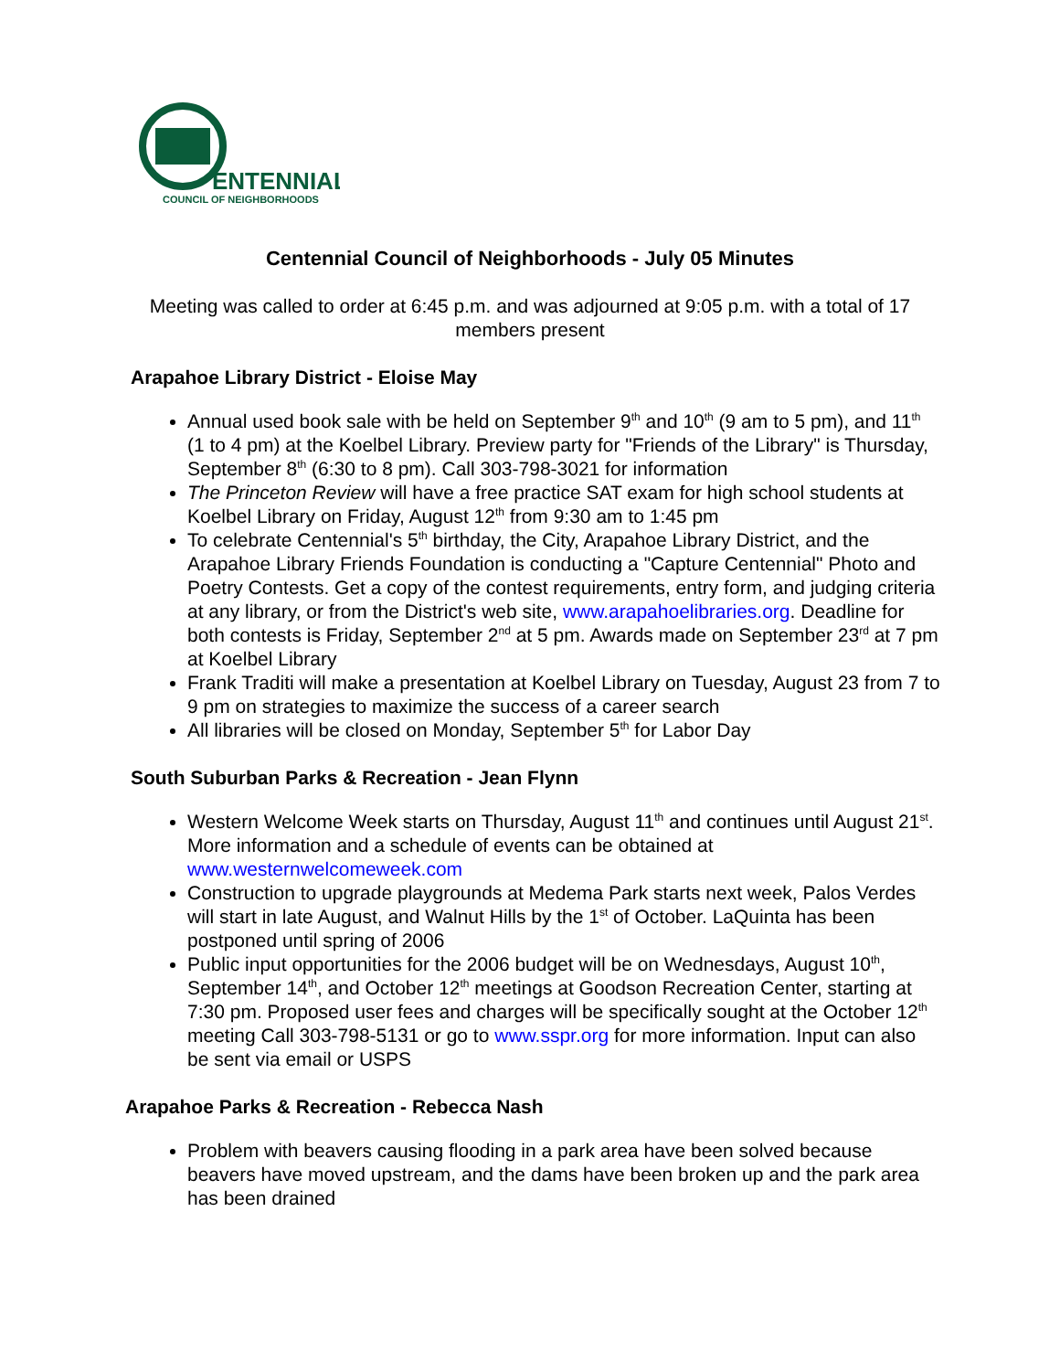ENTENNIAL
COUNCIL OF NEIGHBORHOODS
Centennial Council of Neighborhoods - July 05 Minutes
Meeting was called to order at 6:45 p.m. and was adjourned at 9:05 p.m. with a total of 17 members present
Arapahoe Library District - Eloise May
Annual used book sale with be held on September 9<sup>th</sup> and 10<sup>th</sup> (9 am to 5 pm), and 11<sup>th</sup> (1 to 4 pm) at the Koelbel Library. Preview party for "Friends of the Library" is Thursday, September 8<sup>th</sup> (6:30 to 8 pm). Call 303-798-3021 for information
The Princeton Review will have a free practice SAT exam for high school students at Koelbel Library on Friday, August 12<sup>th</sup> from 9:30 am to 1:45 pm
To celebrate Centennial's 5<sup>th</sup> birthday, the City, Arapahoe Library District, and the Arapahoe Library Friends Foundation is conducting a "Capture Centennial" Photo and Poetry Contests. Get a copy of the contest requirements, entry form, and judging criteria at any library, or from the District's web site, www.arapahoelibraries.org. Deadline for both contests is Friday, September 2<sup>nd</sup> at 5 pm. Awards made on September 23<sup>rd</sup> at 7 pm at Koelbel Library
Frank Traditi will make a presentation at Koelbel Library on Tuesday, August 23 from 7 to 9 pm on strategies to maximize the success of a career search
All libraries will be closed on Monday, September 5<sup>th</sup> for Labor Day
South Suburban Parks & Recreation - Jean Flynn
Western Welcome Week starts on Thursday, August 11<sup>th</sup> and continues until August 21<sup>st</sup>. More information and a schedule of events can be obtained at www.westernwelcomeweek.com
Construction to upgrade playgrounds at Medema Park starts next week, Palos Verdes will start in late August, and Walnut Hills by the 1<sup>st</sup> of October. LaQuinta has been postponed until spring of 2006
Public input opportunities for the 2006 budget will be on Wednesdays, August 10<sup>th</sup>, September 14<sup>th</sup>, and October 12<sup>th</sup> meetings at Goodson Recreation Center, starting at 7:30 pm. Proposed user fees and charges will be specifically sought at the October 12<sup>th</sup> meeting Call 303-798-5131 or go to www.sspr.org for more information. Input can also be sent via email or USPS
Arapahoe Parks & Recreation - Rebecca Nash
Problem with beavers causing flooding in a park area have been solved because beavers have moved upstream, and the dams have been broken up and the park area has been drained